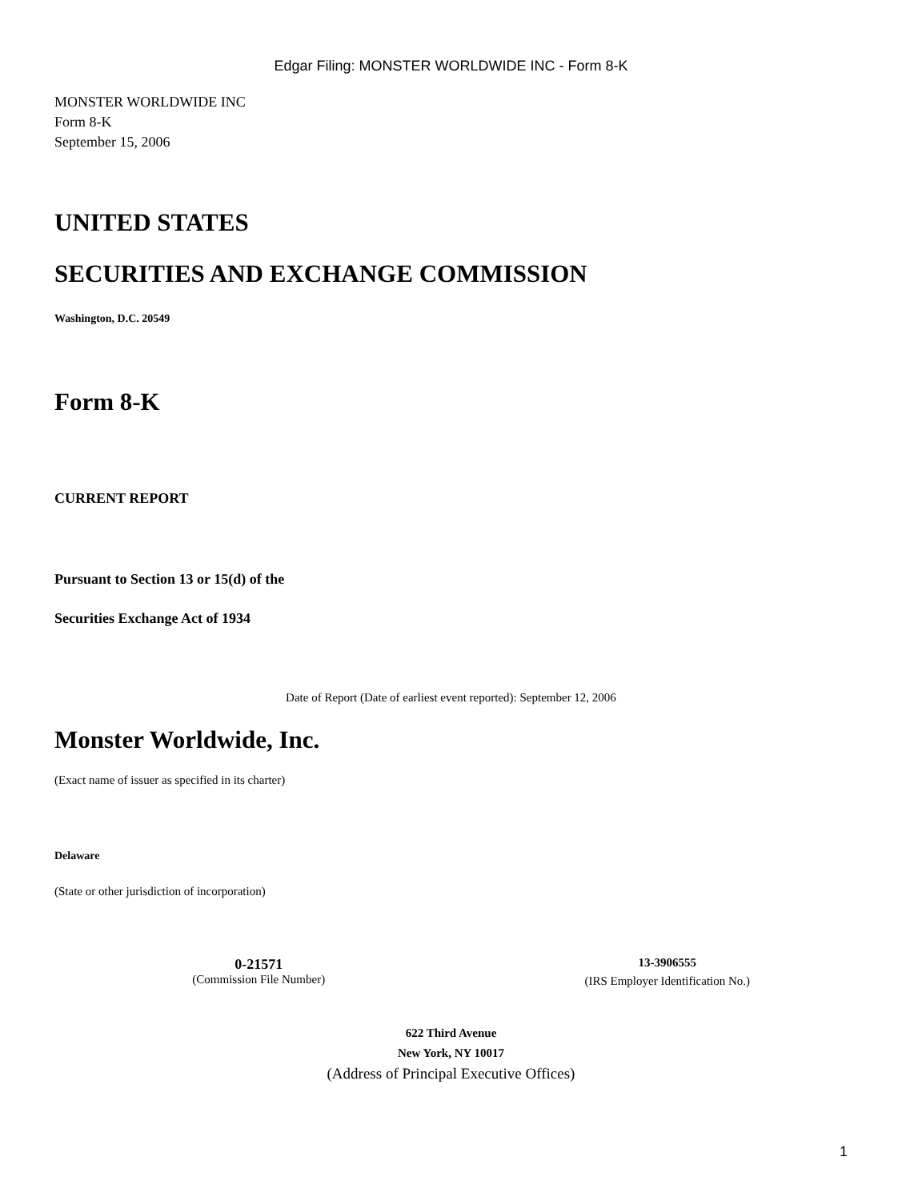Edgar Filing: MONSTER WORLDWIDE INC - Form 8-K
MONSTER WORLDWIDE INC
Form 8-K
September 15, 2006
UNITED STATES
SECURITIES AND EXCHANGE COMMISSION
Washington, D.C. 20549
Form 8-K
CURRENT REPORT
Pursuant to Section 13 or 15(d) of the
Securities Exchange Act of 1934
Date of Report (Date of earliest event reported): September 12, 2006
Monster Worldwide, Inc.
(Exact name of issuer as specified in its charter)
Delaware
(State or other jurisdiction of incorporation)
0-21571
(Commission File Number)
13-3906555
(IRS Employer Identification No.)
622 Third Avenue
New York, NY 10017
(Address of Principal Executive Offices)
1